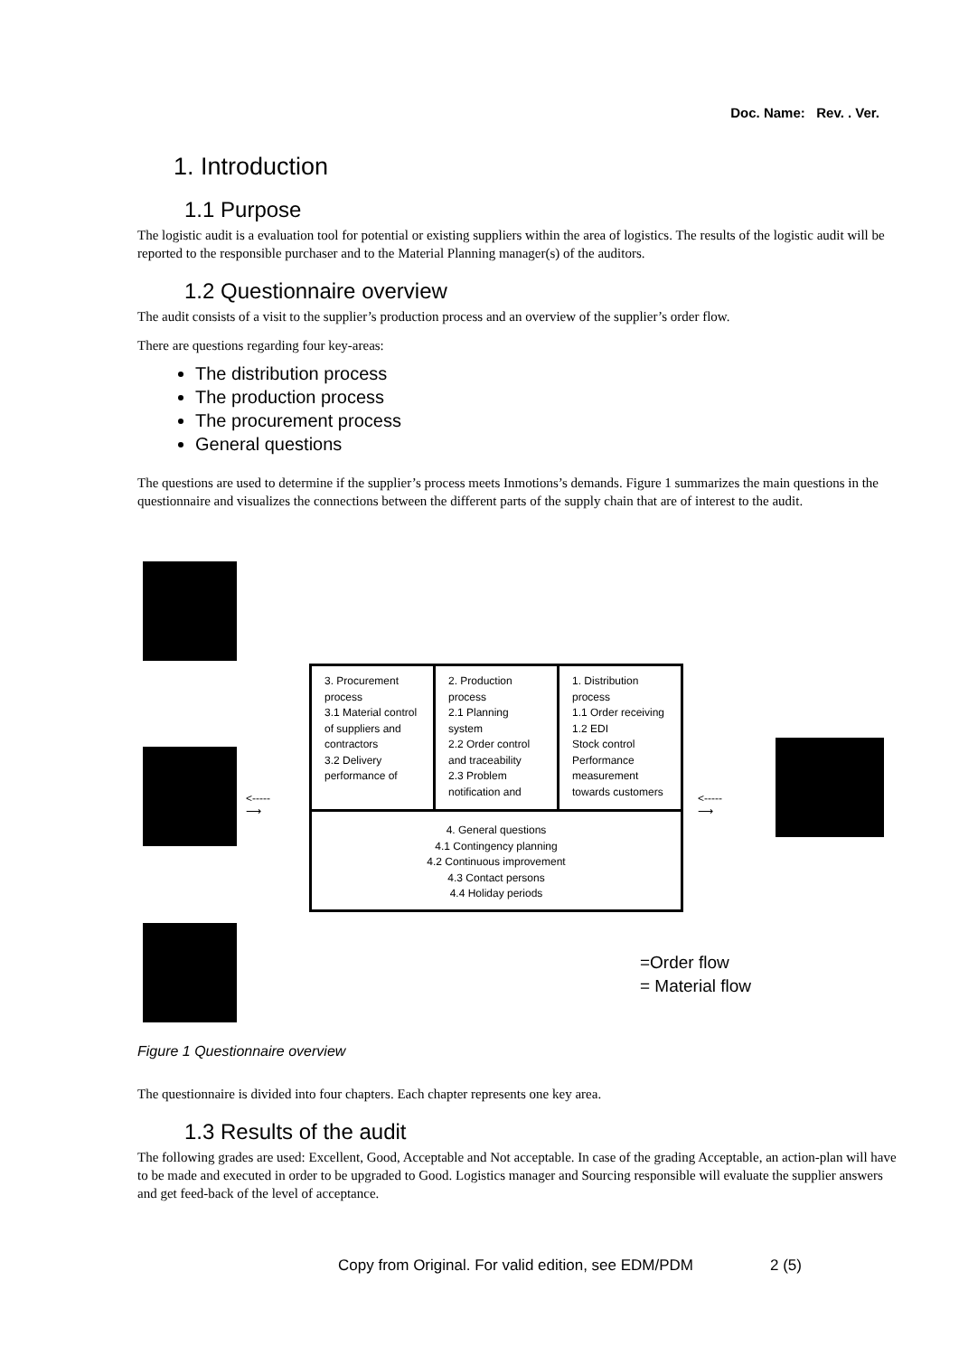Doc. Name: Rev. . Ver.
1. Introduction
1.1 Purpose
The logistic audit is a evaluation tool for potential or existing suppliers within the area of logistics. The results of the logistic audit will be reported to the responsible purchaser and to the Material Planning manager(s) of the auditors.
1.2 Questionnaire overview
The audit consists of a visit to the supplier’s production process and an overview of the supplier’s order flow.
There are questions regarding four key-areas:
The distribution process
The production process
The procurement process
General questions
The questions are used to determine if the supplier’s process meets Inmotions’s demands. Figure 1 summarizes the main questions in the questionnaire and visualizes the connections between the different parts of the supply chain that are of interest to the audit.
3. Procurement process
3.1 Material control of suppliers and contractors
3.2 Delivery performance of
2. Production process
2.1 Planning system
2.2 Order control and traceability
2.3 Problem notification and
1. Distribution process
1.1 Order receiving
1.2 EDI
Stock control
Performance measurement towards customers
4. General questions
4.1 Contingency planning
4.2 Continuous improvement
4.3 Contact persons
4.4 Holiday periods
<-----
⟶
<-----
⟶
=Order flow
= Material flow
Figure 1 Questionnaire overview
The questionnaire is divided into four chapters. Each chapter represents one key area.
1.3 Results of the audit
The following grades are used: Excellent, Good, Acceptable and Not acceptable. In case of the grading Acceptable, an action-plan will have to be made and executed in order to be upgraded to Good. Logistics manager and Sourcing responsible will evaluate the supplier answers and get feed-back of the level of acceptance.
Copy from Original. For valid edition, see EDM/PDM 2 (5)